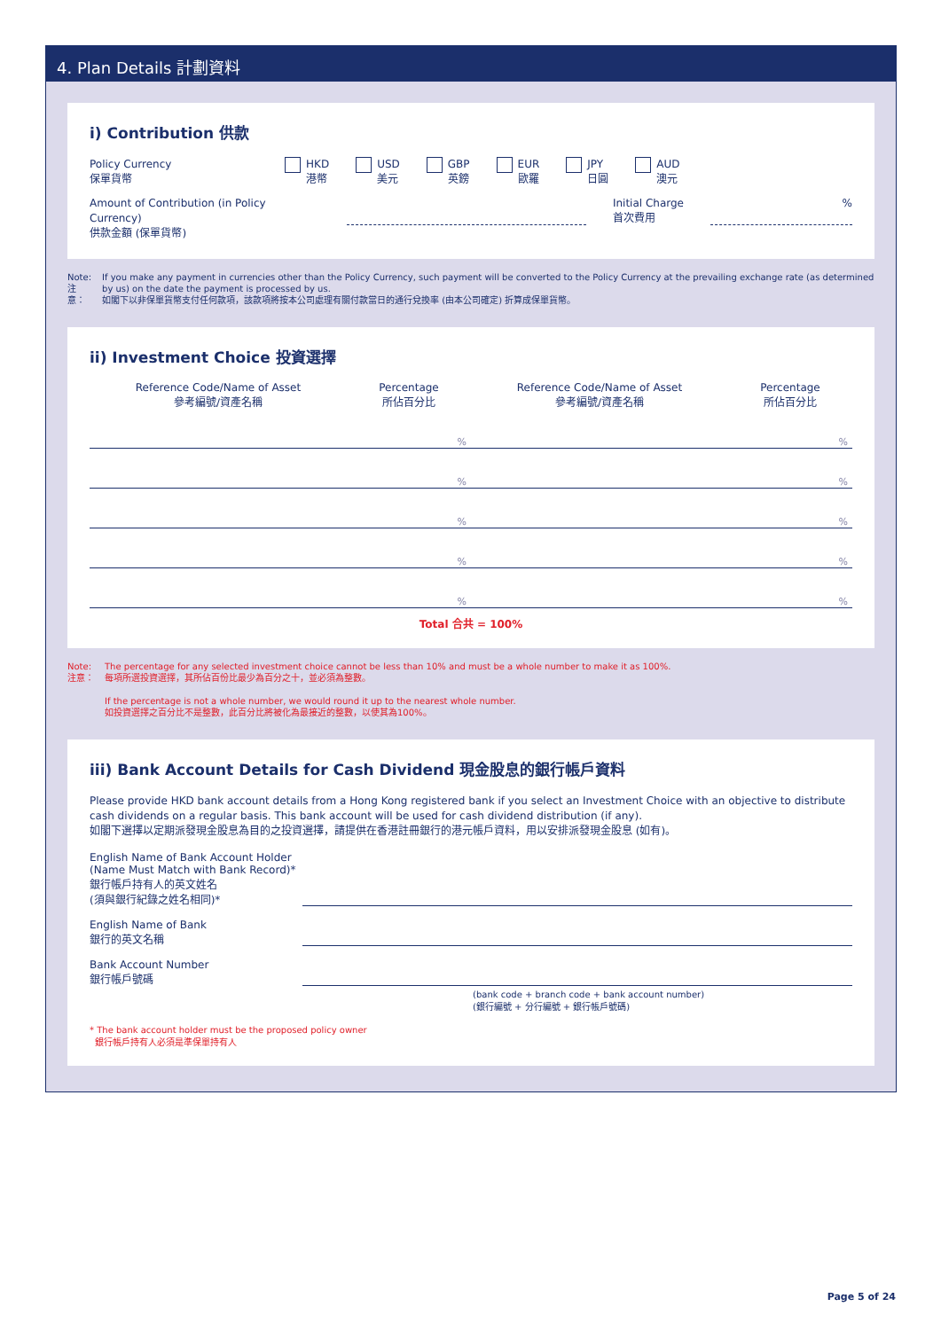4. Plan Details 計劃資料
i) Contribution 供款
Policy Currency
保單貨幣
HKD
港幣
USD
美元
GBP
英鎊
EUR
歐羅
JPY
日圓
AUD
澳元
Amount of Contribution (in Policy Currency)
供款金額 (保單貨幣)
Initial Charge
首次費用
%
Note:
注意：
If you make any payment in currencies other than the Policy Currency, such payment will be converted to the Policy Currency at the prevailing exchange rate (as determined by us) on the date the payment is processed by us.
如閣下以非保單貨幣支付任何款項，該款項將按本公司處理有關付款當日的通行兌換率 (由本公司確定) 折算成保單貨幣。
ii) Investment Choice 投資選擇
| Reference Code/Name of Asset 參考編號/資產名稱 | Percentage 所佔百分比 | Reference Code/Name of Asset 參考編號/資產名稱 | Percentage 所佔百分比 |
| --- | --- | --- | --- |
| | % | | % |
| | % | | % |
| | % | | % |
| | % | | % |
| | % | | % |
Total 合共 = 100%
Note:
注意：
The percentage for any selected investment choice cannot be less than 10% and must be a whole number to make it as 100%.
每項所選投資選擇，其所佔百份比最少為百分之十，並必須為整數。
If the percentage is not a whole number, we would round it up to the nearest whole number.
如投資選擇之百分比不是整數，此百分比將被化為最接近的整數，以使其為100%。
iii) Bank Account Details for Cash Dividend 現金股息的銀行帳戶資料
Please provide HKD bank account details from a Hong Kong registered bank if you select an Investment Choice with an objective to distribute cash dividends on a regular basis. This bank account will be used for cash dividend distribution (if any).
如閣下選擇以定期派發現金股息為目的之投資選擇，請提供在香港註冊銀行的港元帳戶資料，用以安排派發現金股息 (如有)。
English Name of Bank Account Holder
(Name Must Match with Bank Record)*
銀行帳戶持有人的英文姓名
(須與銀行紀錄之姓名相同)*
English Name of Bank
銀行的英文名稱
Bank Account Number
銀行帳戶號碼
(bank code + branch code + bank account number)
(銀行編號 + 分行編號 + 銀行帳戶號碼)
* The bank account holder must be the proposed policy owner
銀行帳戶持有人必須是準保單持有人
Page 5 of 24